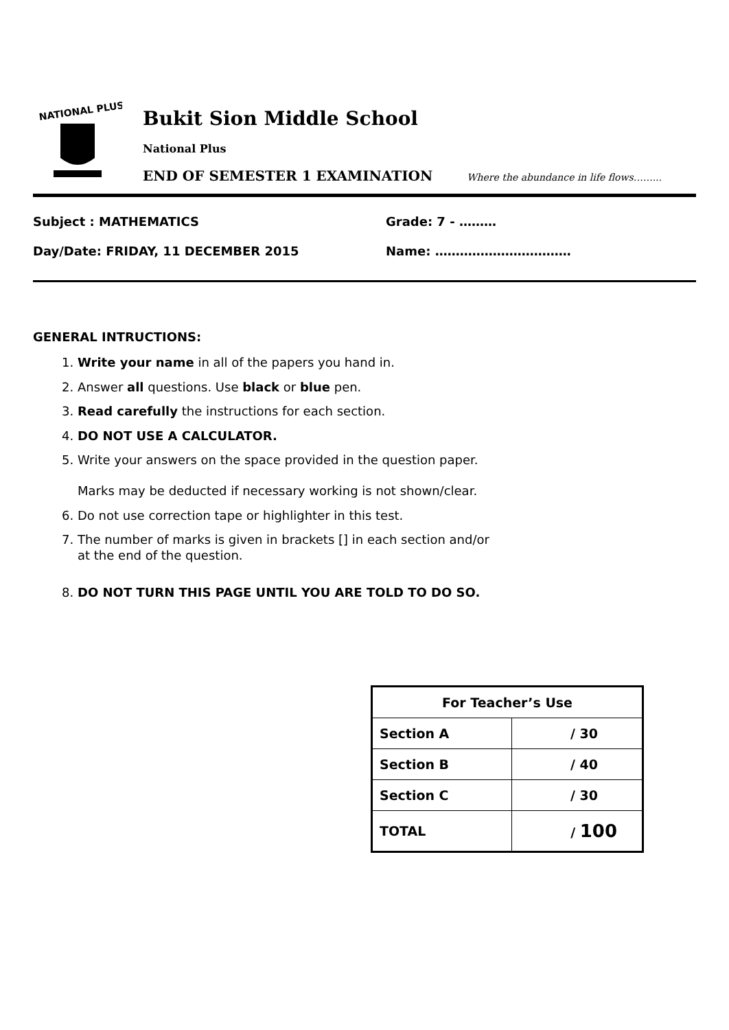NATIONAL PLUS
Bukit Sion Middle School
National Plus
END OF SEMESTER 1 EXAMINATION Where the abundance in life flows……...
Subject : MATHEMATICS Grade: 7 - ………
Day/Date: FRIDAY, 11 DECEMBER 2015 Name: ……………………………
GENERAL INTRUCTIONS:
1. Write your name in all of the papers you hand in.
2. Answer all questions. Use black or blue pen.
3. Read carefully the instructions for each section.
4. DO NOT USE A CALCULATOR.
5. Write your answers on the space provided in the question paper.
Marks may be deducted if necessary working is not shown/clear.
6. Do not use correction tape or highlighter in this test.
7. The number of marks is given in brackets [] in each section and/or
at the end of the question.
8. DO NOT TURN THIS PAGE UNTIL YOU ARE TOLD TO DO SO.
| For Teacher’s Use | |
| --- | --- |
| Section A | / 30 |
| Section B | / 40 |
| Section C | / 30 |
| TOTAL | / 100 |